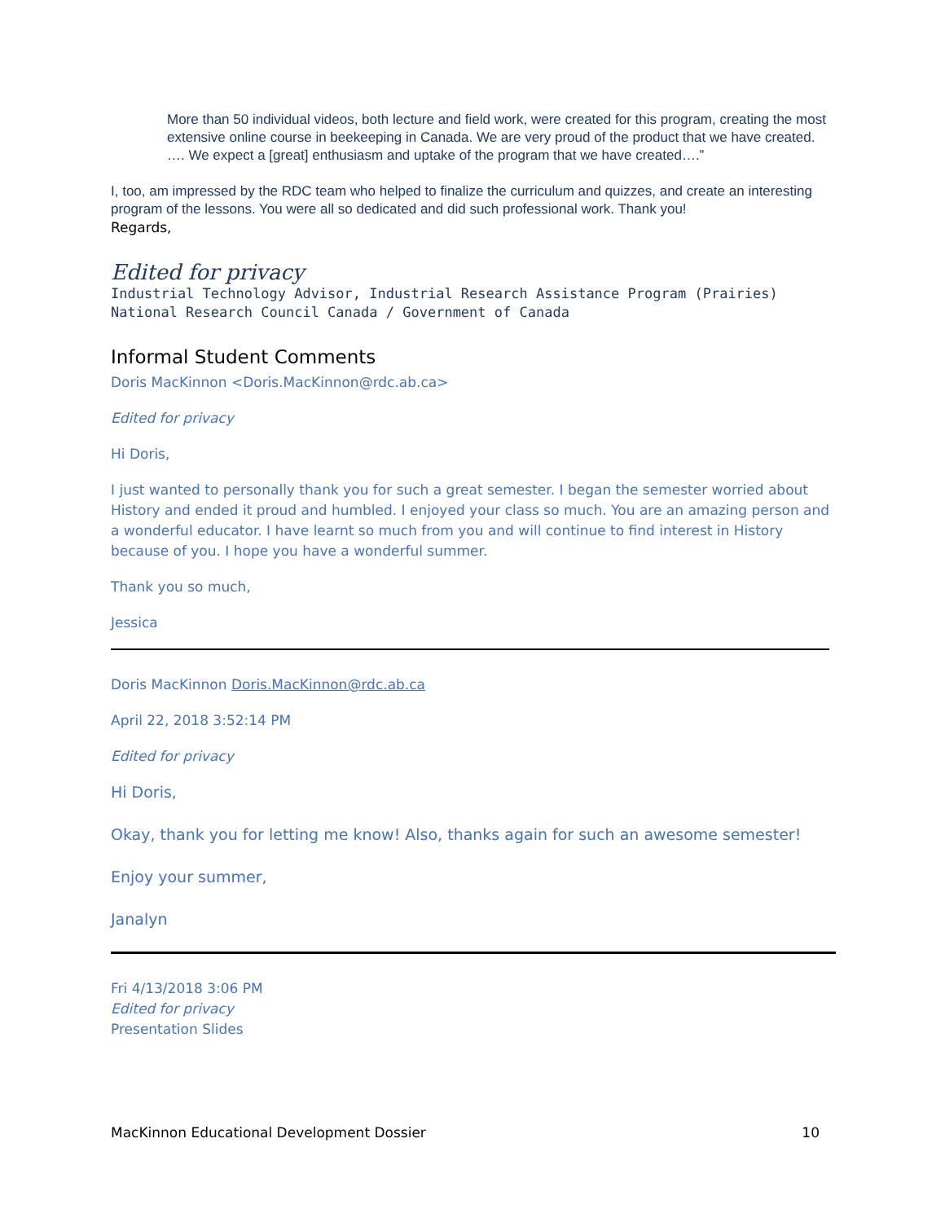More than 50 individual videos, both lecture and field work, were created for this program, creating the most extensive online course in beekeeping in Canada. We are very proud of the product that we have created.
…. We expect a [great] enthusiasm and uptake of the program that we have created….”
I, too, am impressed by the RDC team who helped to finalize the curriculum and quizzes, and create an interesting program of the lessons. You were all so dedicated and did such professional work. Thank you!
Regards,
Edited for privacy
Industrial Technology Advisor, Industrial Research Assistance Program (Prairies)
National Research Council Canada / Government of Canada
Informal Student Comments
Doris MacKinnon <Doris.MacKinnon@rdc.ab.ca>
Edited for privacy
Hi Doris,
I just wanted to personally thank you for such a great semester. I began the semester worried about History and ended it proud and humbled. I enjoyed your class so much. You are an amazing person and a wonderful educator. I have learnt so much from you and will continue to find interest in History because of you. I hope you have a wonderful summer.
Thank you so much,
Jessica
Doris MacKinnon Doris.MacKinnon@rdc.ab.ca
April 22, 2018 3:52:14 PM
Edited for privacy
Hi Doris,
Okay, thank you for letting me know! Also, thanks again for such an awesome semester!
Enjoy your summer,
Janalyn
Fri 4/13/2018 3:06 PM
Edited for privacy
Presentation Slides
MacKinnon Educational Development Dossier 10